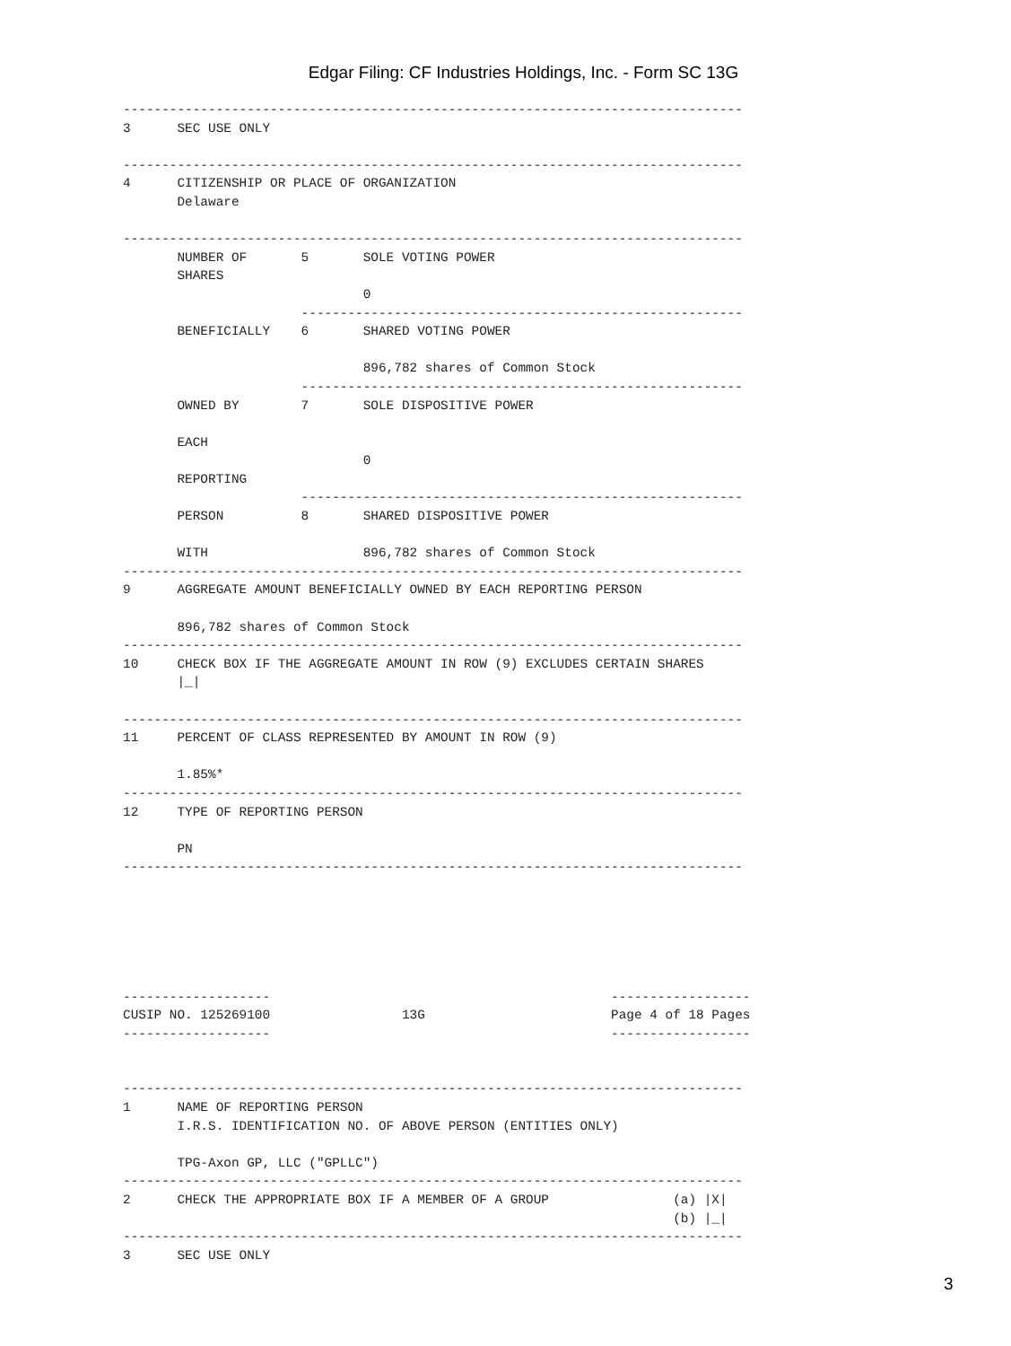Edgar Filing: CF Industries Holdings, Inc. - Form SC 13G
--------------------------------------------------------------------------------
3      SEC USE ONLY

--------------------------------------------------------------------------------
4      CITIZENSHIP OR PLACE OF ORGANIZATION
       Delaware

--------------------------------------------------------------------------------
       NUMBER OF       5       SOLE VOTING POWER
       SHARES
                               0
                       ---------------------------------------------------------
       BENEFICIALLY    6       SHARED VOTING POWER

                               896,782 shares of Common Stock
                       ---------------------------------------------------------
       OWNED BY        7       SOLE DISPOSITIVE POWER

       EACH
                               0
       REPORTING
                       ---------------------------------------------------------
       PERSON          8       SHARED DISPOSITIVE POWER

       WITH                    896,782 shares of Common Stock
--------------------------------------------------------------------------------
9      AGGREGATE AMOUNT BENEFICIALLY OWNED BY EACH REPORTING PERSON

       896,782 shares of Common Stock
--------------------------------------------------------------------------------
10     CHECK BOX IF THE AGGREGATE AMOUNT IN ROW (9) EXCLUDES CERTAIN SHARES
       |_|

--------------------------------------------------------------------------------
11     PERCENT OF CLASS REPRESENTED BY AMOUNT IN ROW (9)

       1.85%*
--------------------------------------------------------------------------------
12     TYPE OF REPORTING PERSON

       PN
--------------------------------------------------------------------------------






-------------------                                            ------------------
CUSIP NO. 125269100                 13G                        Page 4 of 18 Pages
-------------------                                            ------------------


--------------------------------------------------------------------------------
1      NAME OF REPORTING PERSON
       I.R.S. IDENTIFICATION NO. OF ABOVE PERSON (ENTITIES ONLY)

       TPG-Axon GP, LLC ("GPLLC")
--------------------------------------------------------------------------------
2      CHECK THE APPROPRIATE BOX IF A MEMBER OF A GROUP                (a) |X|
                                                                       (b) |_|
--------------------------------------------------------------------------------
3      SEC USE ONLY
3